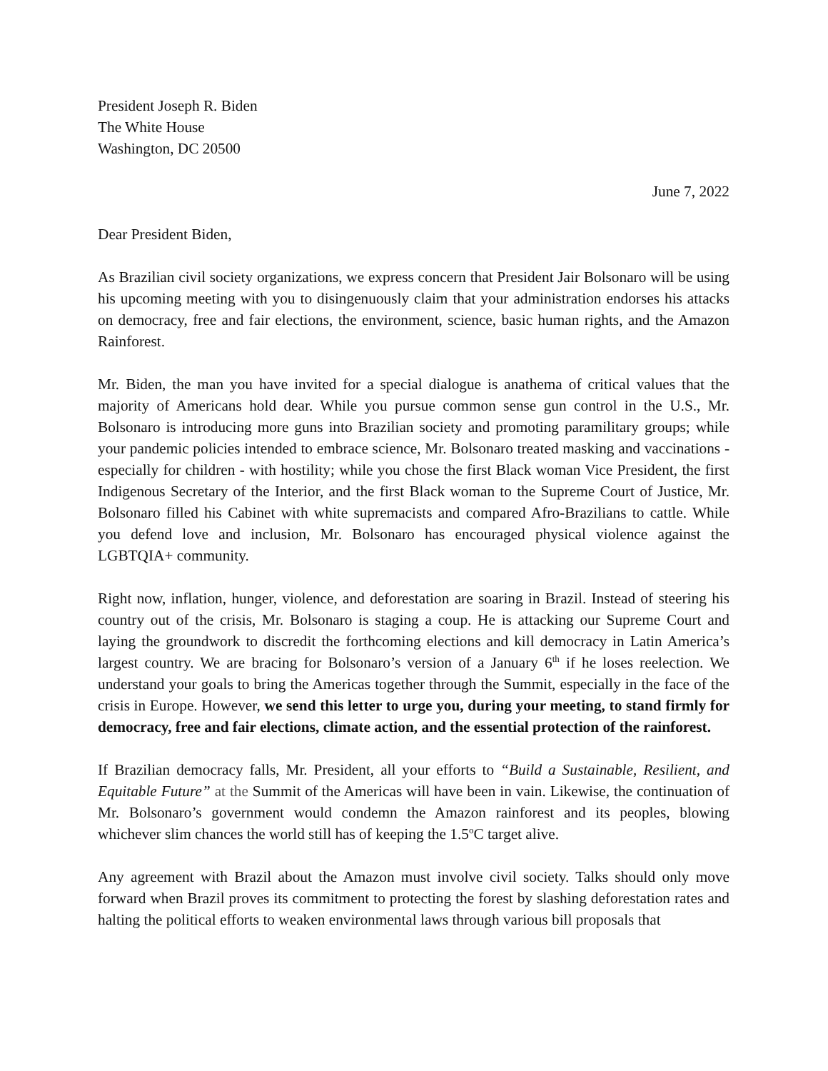President Joseph R. Biden
The White House
Washington, DC 20500
June 7, 2022
Dear President Biden,
As Brazilian civil society organizations, we express concern that President Jair Bolsonaro will be using his upcoming meeting with you to disingenuously claim that your administration endorses his attacks on democracy, free and fair elections, the environment, science, basic human rights, and the Amazon Rainforest.
Mr. Biden, the man you have invited for a special dialogue is anathema of critical values that the majority of Americans hold dear. While you pursue common sense gun control in the U.S., Mr. Bolsonaro is introducing more guns into Brazilian society and promoting paramilitary groups; while your pandemic policies intended to embrace science, Mr. Bolsonaro treated masking and vaccinations - especially for children - with hostility; while you chose the first Black woman Vice President, the first Indigenous Secretary of the Interior, and the first Black woman to the Supreme Court of Justice, Mr. Bolsonaro filled his Cabinet with white supremacists and compared Afro-Brazilians to cattle. While you defend love and inclusion, Mr. Bolsonaro has encouraged physical violence against the LGBTQIA+ community.
Right now, inflation, hunger, violence, and deforestation are soaring in Brazil. Instead of steering his country out of the crisis, Mr. Bolsonaro is staging a coup. He is attacking our Supreme Court and laying the groundwork to discredit the forthcoming elections and kill democracy in Latin America’s largest country. We are bracing for Bolsonaro’s version of a January 6<sup>th</sup> if he loses reelection. We understand your goals to bring the Americas together through the Summit, especially in the face of the crisis in Europe. However, we send this letter to urge you, during your meeting, to stand firmly for democracy, free and fair elections, climate action, and the essential protection of the rainforest.
If Brazilian democracy falls, Mr. President, all your efforts to “Build a Sustainable, Resilient, and Equitable Future” at the Summit of the Americas will have been in vain. Likewise, the continuation of Mr. Bolsonaro’s government would condemn the Amazon rainforest and its peoples, blowing whichever slim chances the world still has of keeping the 1.5<sup>o</sup>C target alive.
Any agreement with Brazil about the Amazon must involve civil society. Talks should only move forward when Brazil proves its commitment to protecting the forest by slashing deforestation rates and halting the political efforts to weaken environmental laws through various bill proposals that